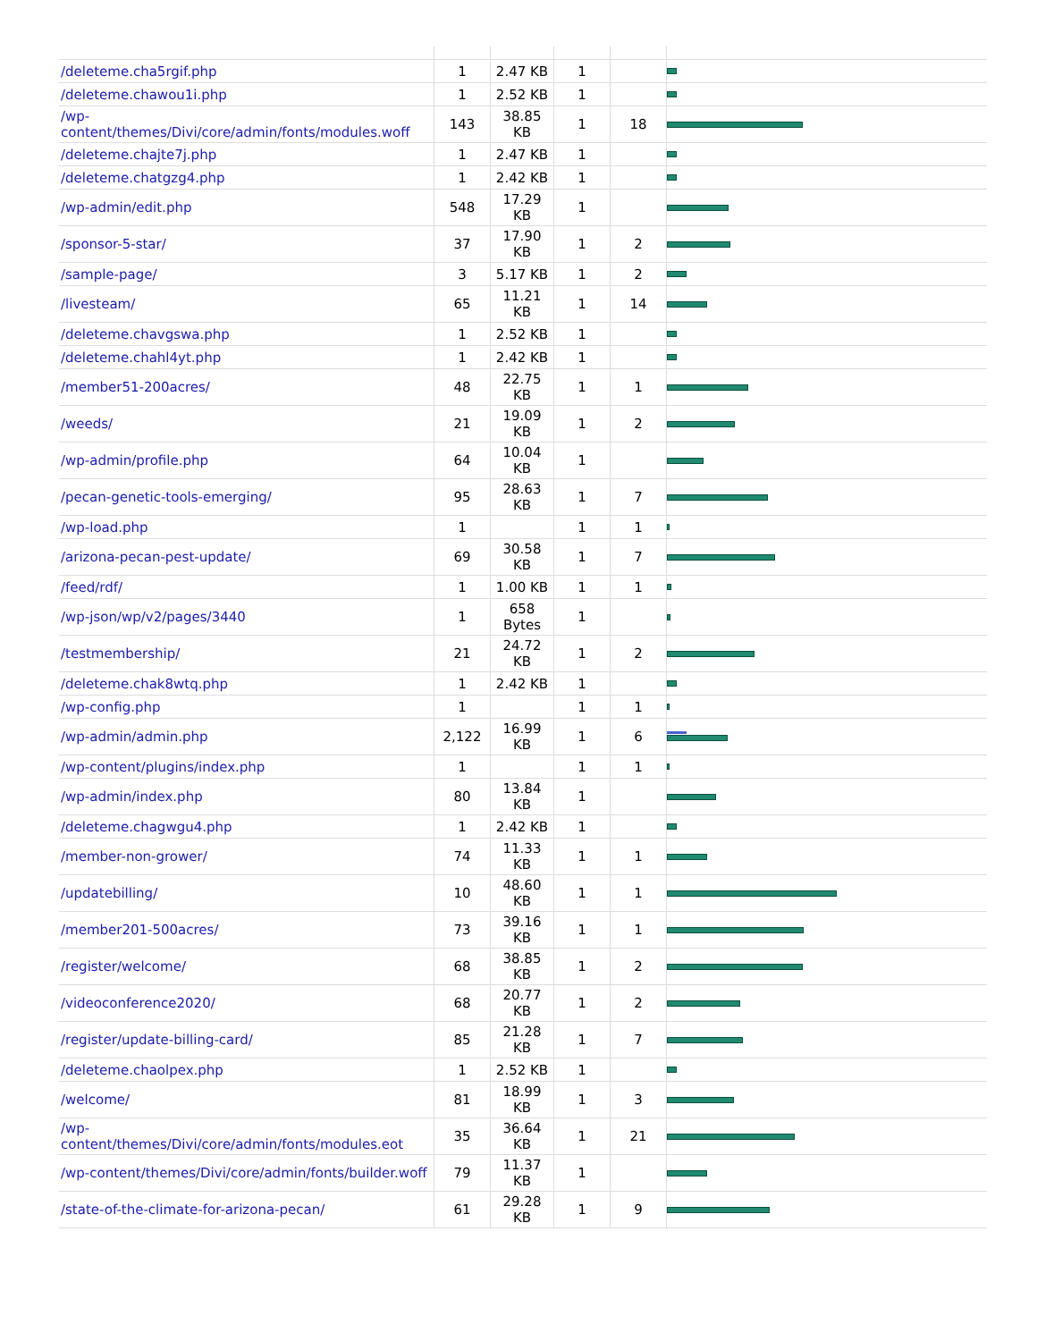| /deleteme.cha5rgif.php | 1 | 2.47 KB | 1 | | |
| /deleteme.chawou1i.php | 1 | 2.52 KB | 1 | | |
| /wp-content/themes/Divi/core/admin/fonts/modules.woff | 143 | 38.85 KB | 1 | 18 | |
| /deleteme.chajte7j.php | 1 | 2.47 KB | 1 | | |
| /deleteme.chatgzg4.php | 1 | 2.42 KB | 1 | | |
| /wp-admin/edit.php | 548 | 17.29 KB | 1 | | |
| /sponsor-5-star/ | 37 | 17.90 KB | 1 | 2 | |
| /sample-page/ | 3 | 5.17 KB | 1 | 2 | |
| /livesteam/ | 65 | 11.21 KB | 1 | 14 | |
| /deleteme.chavgswa.php | 1 | 2.52 KB | 1 | | |
| /deleteme.chahl4yt.php | 1 | 2.42 KB | 1 | | |
| /member51-200acres/ | 48 | 22.75 KB | 1 | 1 | |
| /weeds/ | 21 | 19.09 KB | 1 | 2 | |
| /wp-admin/profile.php | 64 | 10.04 KB | 1 | | |
| /pecan-genetic-tools-emerging/ | 95 | 28.63 KB | 1 | 7 | |
| /wp-load.php | 1 | | 1 | 1 | |
| /arizona-pecan-pest-update/ | 69 | 30.58 KB | 1 | 7 | |
| /feed/rdf/ | 1 | 1.00 KB | 1 | 1 | |
| /wp-json/wp/v2/pages/3440 | 1 | 658 Bytes | 1 | | |
| /testmembership/ | 21 | 24.72 KB | 1 | 2 | |
| /deleteme.chak8wtq.php | 1 | 2.42 KB | 1 | | |
| /wp-config.php | 1 | | 1 | 1 | |
| /wp-admin/admin.php | 2,122 | 16.99 KB | 1 | 6 | |
| /wp-content/plugins/index.php | 1 | | 1 | 1 | |
| /wp-admin/index.php | 80 | 13.84 KB | 1 | | |
| /deleteme.chagwgu4.php | 1 | 2.42 KB | 1 | | |
| /member-non-grower/ | 74 | 11.33 KB | 1 | 1 | |
| /updatebilling/ | 10 | 48.60 KB | 1 | 1 | |
| /member201-500acres/ | 73 | 39.16 KB | 1 | 1 | |
| /register/welcome/ | 68 | 38.85 KB | 1 | 2 | |
| /videoconference2020/ | 68 | 20.77 KB | 1 | 2 | |
| /register/update-billing-card/ | 85 | 21.28 KB | 1 | 7 | |
| /deleteme.chaolpex.php | 1 | 2.52 KB | 1 | | |
| /welcome/ | 81 | 18.99 KB | 1 | 3 | |
| /wp-content/themes/Divi/core/admin/fonts/modules.eot | 35 | 36.64 KB | 1 | 21 | |
| /wp-content/themes/Divi/core/admin/fonts/builder.woff | 79 | 11.37 KB | 1 | | |
| /state-of-the-climate-for-arizona-pecan/ | 61 | 29.28 KB | 1 | 9 | |